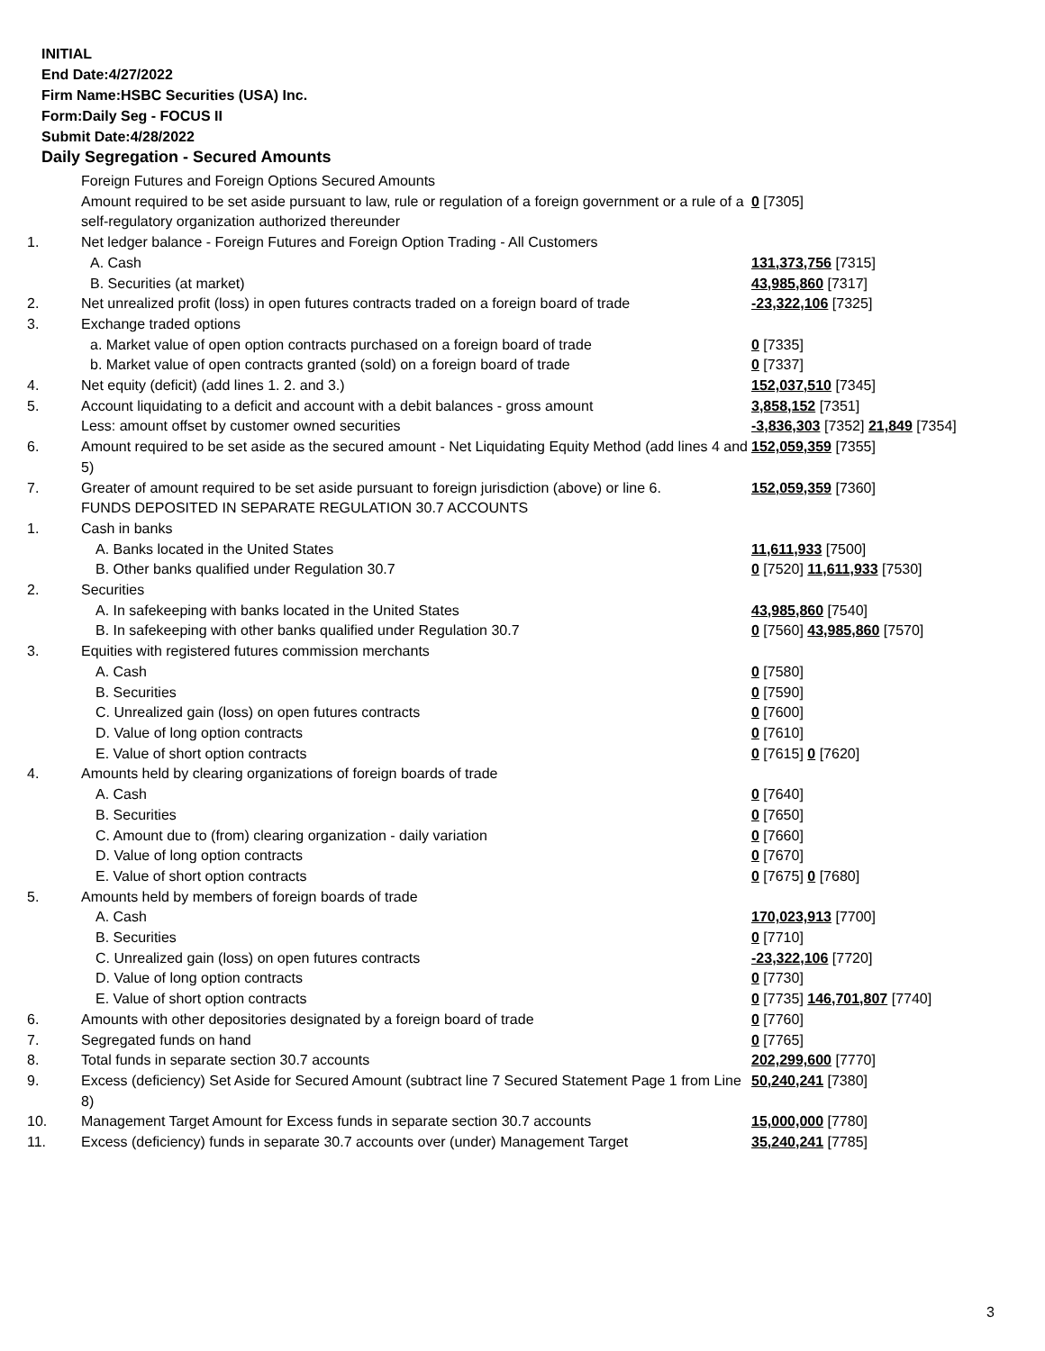INITIAL
End Date:4/27/2022
Firm Name:HSBC Securities (USA) Inc.
Form:Daily Seg - FOCUS II
Submit Date:4/28/2022
Daily Segregation - Secured Amounts
| | Foreign Futures and Foreign Options Secured Amounts | |
| | Amount required to be set aside pursuant to law, rule or regulation of a foreign government or a rule of a self-regulatory organization authorized thereunder | 0 [7305] |
| 1. | Net ledger balance - Foreign Futures and Foreign Option Trading - All Customers | |
| | A. Cash | 131,373,756 [7315] |
| | B. Securities (at market) | 43,985,860 [7317] |
| 2. | Net unrealized profit (loss) in open futures contracts traded on a foreign board of trade | -23,322,106 [7325] |
| 3. | Exchange traded options | |
| | a. Market value of open option contracts purchased on a foreign board of trade | 0 [7335] |
| | b. Market value of open contracts granted (sold) on a foreign board of trade | 0 [7337] |
| 4. | Net equity (deficit) (add lines 1. 2. and 3.) | 152,037,510 [7345] |
| 5. | Account liquidating to a deficit and account with a debit balances - gross amount | 3,858,152 [7351] |
| | Less: amount offset by customer owned securities | -3,836,303 [7352] 21,849 [7354] |
| 6. | Amount required to be set aside as the secured amount - Net Liquidating Equity Method (add lines 4 and 5) | 152,059,359 [7355] |
| 7. | Greater of amount required to be set aside pursuant to foreign jurisdiction (above) or line 6. | 152,059,359 [7360] |
| | FUNDS DEPOSITED IN SEPARATE REGULATION 30.7 ACCOUNTS | |
| 1. | Cash in banks | |
| | A. Banks located in the United States | 11,611,933 [7500] |
| | B. Other banks qualified under Regulation 30.7 | 0 [7520] 11,611,933 [7530] |
| 2. | Securities | |
| | A. In safekeeping with banks located in the United States | 43,985,860 [7540] |
| | B. In safekeeping with other banks qualified under Regulation 30.7 | 0 [7560] 43,985,860 [7570] |
| 3. | Equities with registered futures commission merchants | |
| | A. Cash | 0 [7580] |
| | B. Securities | 0 [7590] |
| | C. Unrealized gain (loss) on open futures contracts | 0 [7600] |
| | D. Value of long option contracts | 0 [7610] |
| | E. Value of short option contracts | 0 [7615] 0 [7620] |
| 4. | Amounts held by clearing organizations of foreign boards of trade | |
| | A. Cash | 0 [7640] |
| | B. Securities | 0 [7650] |
| | C. Amount due to (from) clearing organization - daily variation | 0 [7660] |
| | D. Value of long option contracts | 0 [7670] |
| | E. Value of short option contracts | 0 [7675] 0 [7680] |
| 5. | Amounts held by members of foreign boards of trade | |
| | A. Cash | 170,023,913 [7700] |
| | B. Securities | 0 [7710] |
| | C. Unrealized gain (loss) on open futures contracts | -23,322,106 [7720] |
| | D. Value of long option contracts | 0 [7730] |
| | E. Value of short option contracts | 0 [7735] 146,701,807 [7740] |
| 6. | Amounts with other depositories designated by a foreign board of trade | 0 [7760] |
| 7. | Segregated funds on hand | 0 [7765] |
| 8. | Total funds in separate section 30.7 accounts | 202,299,600 [7770] |
| 9. | Excess (deficiency) Set Aside for Secured Amount (subtract line 7 Secured Statement Page 1 from Line 8) | 50,240,241 [7380] |
| 10. | Management Target Amount for Excess funds in separate section 30.7 accounts | 15,000,000 [7780] |
| 11. | Excess (deficiency) funds in separate 30.7 accounts over (under) Management Target | 35,240,241 [7785] |
3